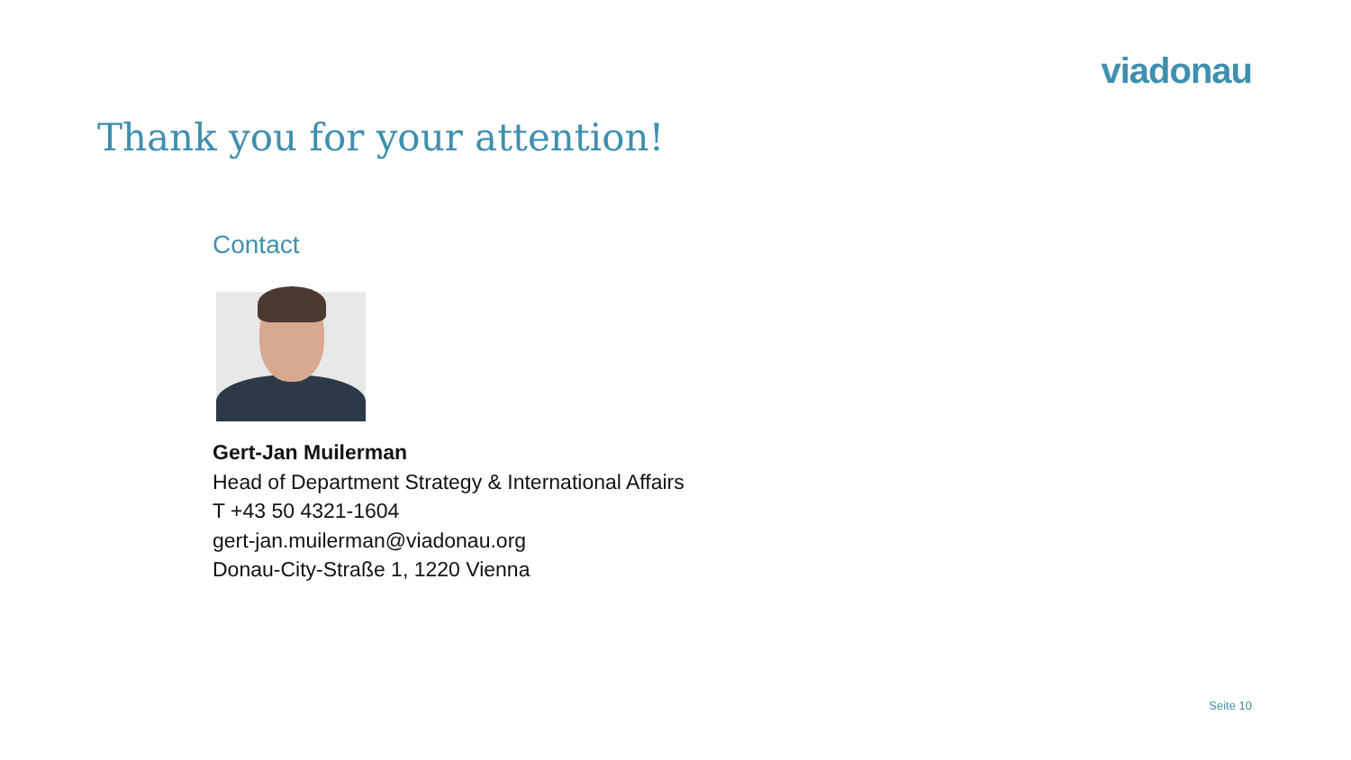viadonau
Thank you for your attention!
Contact
Gert-Jan Muilerman
Head of Department Strategy & International Affairs
T +43 50 4321-1604
gert-jan.muilerman@viadonau.org
Donau-City-Straße 1, 1220 Vienna
Seite 10